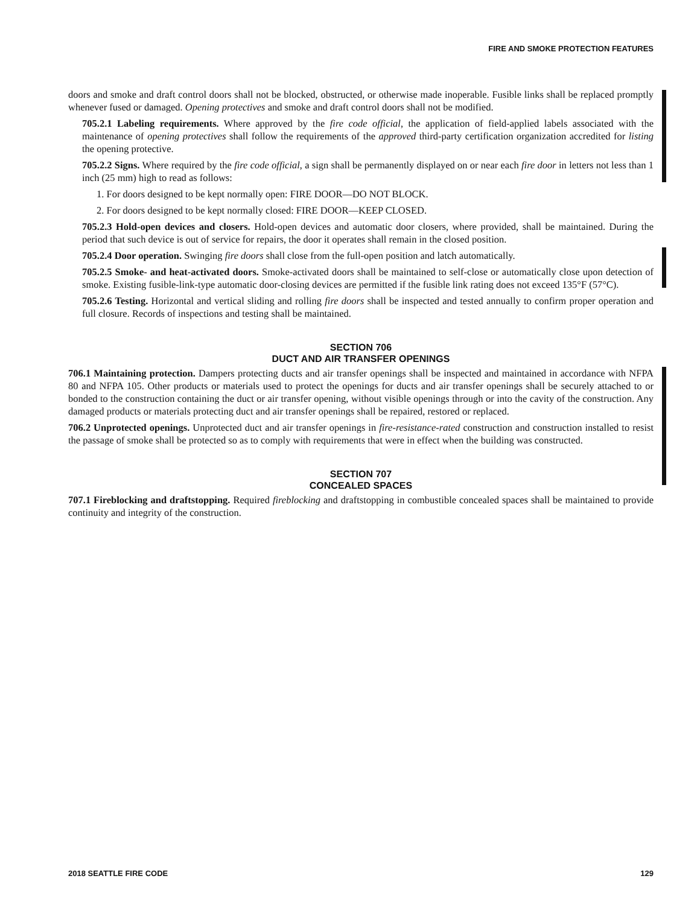FIRE AND SMOKE PROTECTION FEATURES
doors and smoke and draft control doors shall not be blocked, obstructed, or otherwise made inoperable. Fusible links shall be replaced promptly whenever fused or damaged. Opening protectives and smoke and draft control doors shall not be modified.
705.2.1 Labeling requirements. Where approved by the fire code official, the application of field-applied labels associated with the maintenance of opening protectives shall follow the requirements of the approved third-party certification organization accredited for listing the opening protective.
705.2.2 Signs. Where required by the fire code official, a sign shall be permanently displayed on or near each fire door in letters not less than 1 inch (25 mm) high to read as follows:
1. For doors designed to be kept normally open: FIRE DOOR—DO NOT BLOCK.
2. For doors designed to be kept normally closed: FIRE DOOR—KEEP CLOSED.
705.2.3 Hold-open devices and closers. Hold-open devices and automatic door closers, where provided, shall be maintained. During the period that such device is out of service for repairs, the door it operates shall remain in the closed position.
705.2.4 Door operation. Swinging fire doors shall close from the full-open position and latch automatically.
705.2.5 Smoke- and heat-activated doors. Smoke-activated doors shall be maintained to self-close or automatically close upon detection of smoke. Existing fusible-link-type automatic door-closing devices are permitted if the fusible link rating does not exceed 135°F (57°C).
705.2.6 Testing. Horizontal and vertical sliding and rolling fire doors shall be inspected and tested annually to confirm proper operation and full closure. Records of inspections and testing shall be maintained.
SECTION 706
DUCT AND AIR TRANSFER OPENINGS
706.1 Maintaining protection. Dampers protecting ducts and air transfer openings shall be inspected and maintained in accordance with NFPA 80 and NFPA 105. Other products or materials used to protect the openings for ducts and air transfer openings shall be securely attached to or bonded to the construction containing the duct or air transfer opening, without visible openings through or into the cavity of the construction. Any damaged products or materials protecting duct and air transfer openings shall be repaired, restored or replaced.
706.2 Unprotected openings. Unprotected duct and air transfer openings in fire-resistance-rated construction and construction installed to resist the passage of smoke shall be protected so as to comply with requirements that were in effect when the building was constructed.
SECTION 707
CONCEALED SPACES
707.1 Fireblocking and draftstopping. Required fireblocking and draftstopping in combustible concealed spaces shall be maintained to provide continuity and integrity of the construction.
2018 SEATTLE FIRE CODE 129